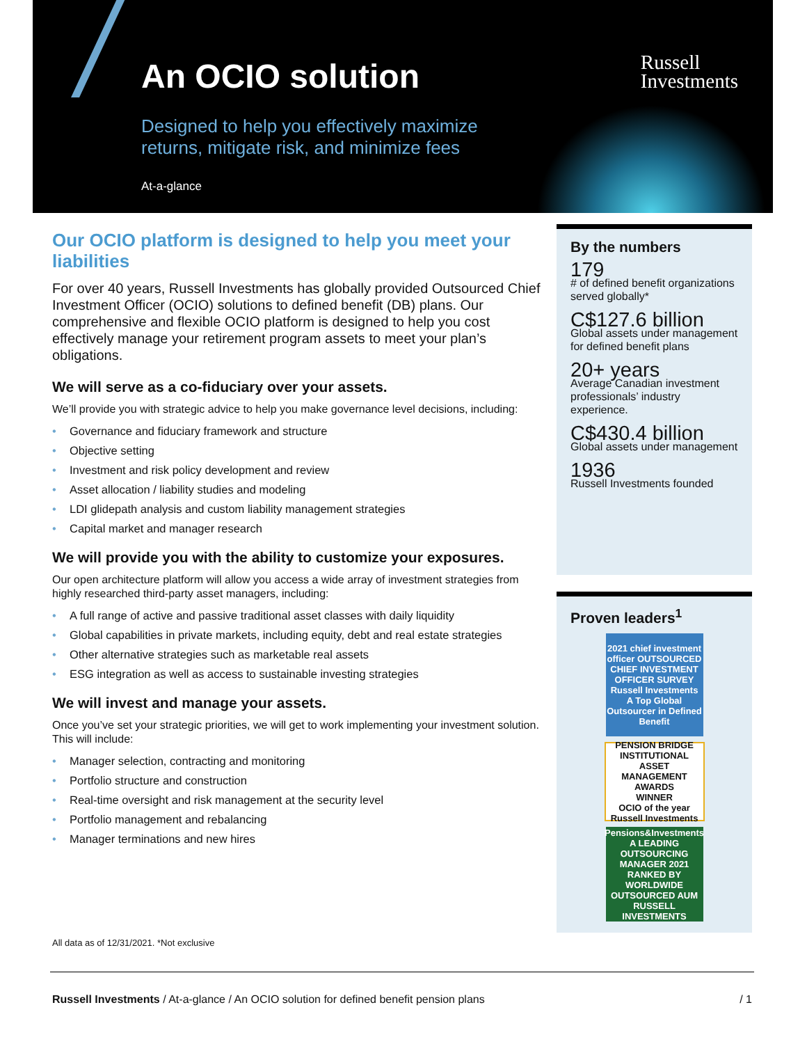An OCIO solution
Designed to help you effectively maximize
returns, mitigate risk, and minimize fees
At-a-glance
Russell
Investments
Our OCIO platform is designed to help you meet your liabilities
For over 40 years, Russell Investments has globally provided Outsourced Chief Investment Officer (OCIO) solutions to defined benefit (DB) plans. Our comprehensive and flexible OCIO platform is designed to help you cost effectively manage your retirement program assets to meet your plan’s obligations.
We will serve as a co-fiduciary over your assets.
We’ll provide you with strategic advice to help you make governance level decisions, including:
• Governance and fiduciary framework and structure
• Objective setting
• Investment and risk policy development and review
• Asset allocation / liability studies and modeling
• LDI glidepath analysis and custom liability management strategies
• Capital market and manager research
We will provide you with the ability to customize your exposures.
Our open architecture platform will allow you access a wide array of investment strategies from highly researched third-party asset managers, including:
• A full range of active and passive traditional asset classes with daily liquidity
• Global capabilities in private markets, including equity, debt and real estate strategies
• Other alternative strategies such as marketable real assets
• ESG integration as well as access to sustainable investing strategies
We will invest and manage your assets.
Once you’ve set your strategic priorities, we will get to work implementing your investment solution. This will include:
• Manager selection, contracting and monitoring
• Portfolio structure and construction
• Real-time oversight and risk management at the security level
• Portfolio management and rebalancing
• Manager terminations and new hires
By the numbers
179
# of defined benefit organizations served globally*
C$127.6 billion
Global assets under management for defined benefit plans
20+ years
Average Canadian investment professionals’ industry experience.
C$430.4 billion
Global assets under management
1936
Russell Investments founded
Proven leaders<sup>1</sup>
2021 chief investment officer OUTSOURCED CHIEF INVESTMENT OFFICER SURVEY
Russell Investments
A Top Global Outsourcer in Defined Benefit
PENSION BRIDGE
INSTITUTIONAL ASSET MANAGEMENT AWARDS
WINNER
OCIO of the year
Russell Investments
Pensions&Investments
A LEADING OUTSOURCING MANAGER 2021
RANKED BY WORLDWIDE OUTSOURCED AUM
RUSSELL INVESTMENTS
All data as of 12/31/2021. *Not exclusive
Russell Investments / At-a-glance / An OCIO solution for defined benefit pension plans / 1